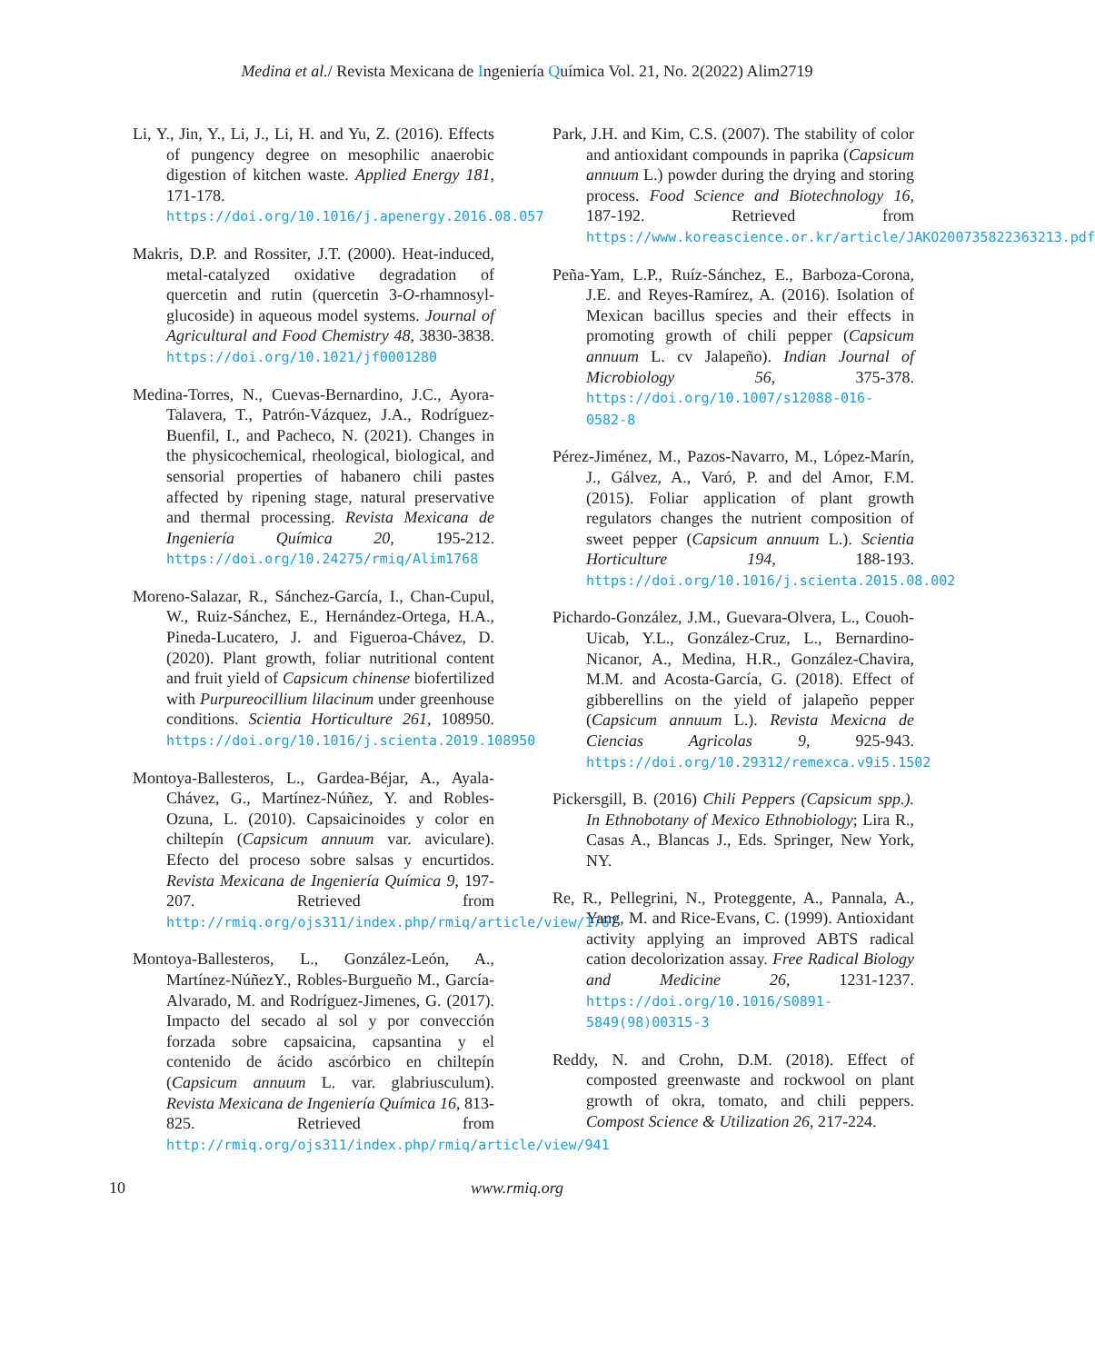Medina et al./ Revista Mexicana de Ingeniería Química Vol. 21, No. 2(2022) Alim2719
Li, Y., Jin, Y., Li, J., Li, H. and Yu, Z. (2016). Effects of pungency degree on mesophilic anaerobic digestion of kitchen waste. Applied Energy 181, 171-178. https://doi.org/10.1016/j.apenergy.2016.08.057
Makris, D.P. and Rossiter, J.T. (2000). Heat-induced, metal-catalyzed oxidative degradation of quercetin and rutin (quercetin 3-O-rhamnosyl-glucoside) in aqueous model systems. Journal of Agricultural and Food Chemistry 48, 3830-3838. https://doi.org/10.1021/jf0001280
Medina-Torres, N., Cuevas-Bernardino, J.C., Ayora-Talavera, T., Patrón-Vázquez, J.A., Rodríguez-Buenfil, I., and Pacheco, N. (2021). Changes in the physicochemical, rheological, biological, and sensorial properties of habanero chili pastes affected by ripening stage, natural preservative and thermal processing. Revista Mexicana de Ingeniería Química 20, 195-212. https://doi.org/10.24275/rmiq/Alim1768
Moreno-Salazar, R., Sánchez-García, I., Chan-Cupul, W., Ruiz-Sánchez, E., Hernández-Ortega, H.A., Pineda-Lucatero, J. and Figueroa-Chávez, D. (2020). Plant growth, foliar nutritional content and fruit yield of Capsicum chinense biofertilized with Purpureocillium lilacinum under greenhouse conditions. Scientia Horticulture 261, 108950. https://doi.org/10.1016/j.scienta.2019.108950
Montoya-Ballesteros, L., Gardea-Béjar, A., Ayala-Chávez, G., Martínez-Núñez, Y. and Robles-Ozuna, L. (2010). Capsaicinoides y color en chiltepín (Capsicum annuum var. aviculare). Efecto del proceso sobre salsas y encurtidos. Revista Mexicana de Ingeniería Química 9, 197-207. Retrieved from http://rmiq.org/ojs311/index.php/rmiq/article/view/1767
Montoya-Ballesteros, L., González-León, A., Martínez-NúñezY., Robles-Burgueño M., García-Alvarado, M. and Rodríguez-Jimenes, G. (2017). Impacto del secado al sol y por convección forzada sobre capsaicina, capsantina y el contenido de ácido ascórbico en chiltepín (Capsicum annuum L. var. glabriusculum). Revista Mexicana de Ingeniería Química 16, 813-825. Retrieved from http://rmiq.org/ojs311/index.php/rmiq/article/view/941
Park, J.H. and Kim, C.S. (2007). The stability of color and antioxidant compounds in paprika (Capsicum annuum L.) powder during the drying and storing process. Food Science and Biotechnology 16, 187-192. Retrieved from https://www.koreascience.or.kr/article/JAKO200735822363213.pdf
Peña-Yam, L.P., Ruíz-Sánchez, E., Barboza-Corona, J.E. and Reyes-Ramírez, A. (2016). Isolation of Mexican bacillus species and their effects in promoting growth of chili pepper (Capsicum annuum L. cv Jalapeño). Indian Journal of Microbiology 56, 375-378. https://doi.org/10.1007/s12088-016-0582-8
Pérez-Jiménez, M., Pazos-Navarro, M., López-Marín, J., Gálvez, A., Varó, P. and del Amor, F.M. (2015). Foliar application of plant growth regulators changes the nutrient composition of sweet pepper (Capsicum annuum L.). Scientia Horticulture 194, 188-193. https://doi.org/10.1016/j.scienta.2015.08.002
Pichardo-González, J.M., Guevara-Olvera, L., Couoh-Uicab, Y.L., González-Cruz, L., Bernardino-Nicanor, A., Medina, H.R., González-Chavira, M.M. and Acosta-García, G. (2018). Effect of gibberellins on the yield of jalapeño pepper (Capsicum annuum L.). Revista Mexicna de Ciencias Agricolas 9, 925-943. https://doi.org/10.29312/remexca.v9i5.1502
Pickersgill, B. (2016) Chili Peppers (Capsicum spp.). In Ethnobotany of Mexico Ethnobiology; Lira R., Casas A., Blancas J., Eds. Springer, New York, NY.
Re, R., Pellegrini, N., Proteggente, A., Pannala, A., Yang, M. and Rice-Evans, C. (1999). Antioxidant activity applying an improved ABTS radical cation decolorization assay. Free Radical Biology and Medicine 26, 1231-1237. https://doi.org/10.1016/S0891-5849(98)00315-3
Reddy, N. and Crohn, D.M. (2018). Effect of composted greenwaste and rockwool on plant growth of okra, tomato, and chili peppers. Compost Science & Utilization 26, 217-224.
10 www.rmiq.org